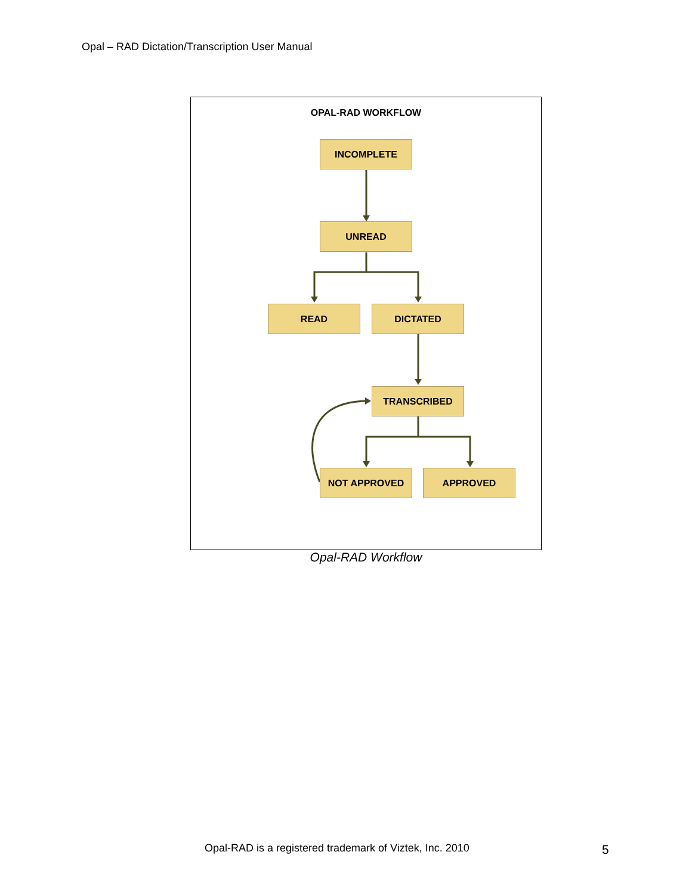Opal – RAD Dictation/Transcription User Manual
OPAL-RAD WORKFLOW
INCOMPLETE
UNREAD
READ DICTATED
TRANSCRIBED
NOT APPROVED APPROVED
Opal-RAD Workflow
Opal-RAD is a registered trademark of Viztek, Inc. 2010
5